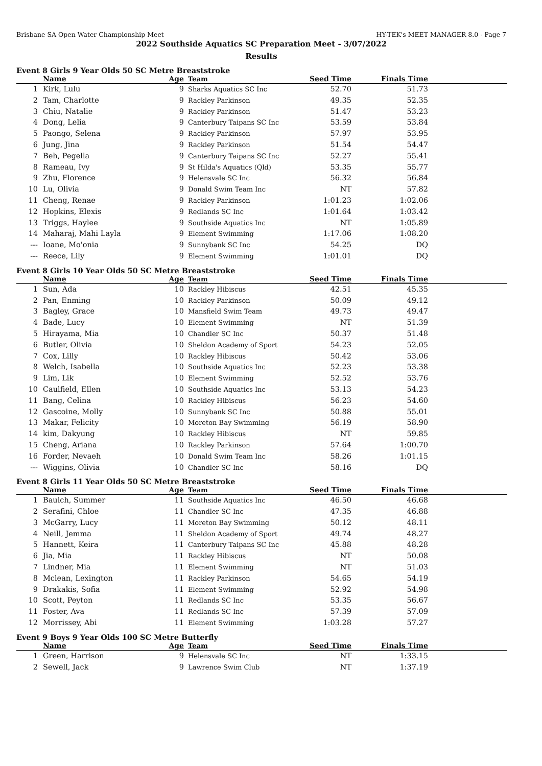Brisbane SA Open Water Championship Meet HY-TEK's MEET MANAGER 8.0 - Page 7
2022 Southside Aquatics SC Preparation Meet - 3/07/2022
Results
Event 8 Girls 9 Year Olds 50 SC Metre Breaststroke
| | Name | Age | Team | Seed Time | Finals Time | |
| --- | --- | --- | --- | --- | --- | --- |
| 1 | Kirk, Lulu | 9 | Sharks Aquatics SC Inc | 52.70 | 51.73 | |
| 2 | Tam, Charlotte | 9 | Rackley Parkinson | 49.35 | 52.35 | |
| 3 | Chiu, Natalie | 9 | Rackley Parkinson | 51.47 | 53.23 | |
| 4 | Dong, Lelia | 9 | Canterbury Taipans SC Inc | 53.59 | 53.84 | |
| 5 | Paongo, Selena | 9 | Rackley Parkinson | 57.97 | 53.95 | |
| 6 | Jung, Jina | 9 | Rackley Parkinson | 51.54 | 54.47 | |
| 7 | Beh, Pegella | 9 | Canterbury Taipans SC Inc | 52.27 | 55.41 | |
| 8 | Rameau, Ivy | 9 | St Hilda's Aquatics (Qld) | 53.35 | 55.77 | |
| 9 | Zhu, Florence | 9 | Helensvale SC Inc | 56.32 | 56.84 | |
| 10 | Lu, Olivia | 9 | Donald Swim Team Inc | NT | 57.82 | |
| 11 | Cheng, Renae | 9 | Rackley Parkinson | 1:01.23 | 1:02.06 | |
| 12 | Hopkins, Elexis | 9 | Redlands SC Inc | 1:01.64 | 1:03.42 | |
| 13 | Triggs, Haylee | 9 | Southside Aquatics Inc | NT | 1:05.89 | |
| 14 | Maharaj, Mahi Layla | 9 | Element Swimming | 1:17.06 | 1:08.20 | |
| --- | Ioane, Mo'onia | 9 | Sunnybank SC Inc | 54.25 | DQ | |
| --- | Reece, Lily | 9 | Element Swimming | 1:01.01 | DQ | |
Event 8 Girls 10 Year Olds 50 SC Metre Breaststroke
| | Name | Age | Team | Seed Time | Finals Time | |
| --- | --- | --- | --- | --- | --- | --- |
| 1 | Sun, Ada | 10 | Rackley Hibiscus | 42.51 | 45.35 | |
| 2 | Pan, Enming | 10 | Rackley Parkinson | 50.09 | 49.12 | |
| 3 | Bagley, Grace | 10 | Mansfield Swim Team | 49.73 | 49.47 | |
| 4 | Bade, Lucy | 10 | Element Swimming | NT | 51.39 | |
| 5 | Hirayama, Mia | 10 | Chandler SC Inc | 50.37 | 51.48 | |
| 6 | Butler, Olivia | 10 | Sheldon Academy of Sport | 54.23 | 52.05 | |
| 7 | Cox, Lilly | 10 | Rackley Hibiscus | 50.42 | 53.06 | |
| 8 | Welch, Isabella | 10 | Southside Aquatics Inc | 52.23 | 53.38 | |
| 9 | Lim, Lik | 10 | Element Swimming | 52.52 | 53.76 | |
| 10 | Caulfield, Ellen | 10 | Southside Aquatics Inc | 53.13 | 54.23 | |
| 11 | Bang, Celina | 10 | Rackley Hibiscus | 56.23 | 54.60 | |
| 12 | Gascoine, Molly | 10 | Sunnybank SC Inc | 50.88 | 55.01 | |
| 13 | Makar, Felicity | 10 | Moreton Bay Swimming | 56.19 | 58.90 | |
| 14 | kim, Dakyung | 10 | Rackley Hibiscus | NT | 59.85 | |
| 15 | Cheng, Ariana | 10 | Rackley Parkinson | 57.64 | 1:00.70 | |
| 16 | Forder, Nevaeh | 10 | Donald Swim Team Inc | 58.26 | 1:01.15 | |
| --- | Wiggins, Olivia | 10 | Chandler SC Inc | 58.16 | DQ | |
Event 8 Girls 11 Year Olds 50 SC Metre Breaststroke
| | Name | Age | Team | Seed Time | Finals Time | |
| --- | --- | --- | --- | --- | --- | --- |
| 1 | Baulch, Summer | 11 | Southside Aquatics Inc | 46.50 | 46.68 | |
| 2 | Serafini, Chloe | 11 | Chandler SC Inc | 47.35 | 46.88 | |
| 3 | McGarry, Lucy | 11 | Moreton Bay Swimming | 50.12 | 48.11 | |
| 4 | Neill, Jemma | 11 | Sheldon Academy of Sport | 49.74 | 48.27 | |
| 5 | Hannett, Keira | 11 | Canterbury Taipans SC Inc | 45.88 | 48.28 | |
| 6 | Jia, Mia | 11 | Rackley Hibiscus | NT | 50.08 | |
| 7 | Lindner, Mia | 11 | Element Swimming | NT | 51.03 | |
| 8 | Mclean, Lexington | 11 | Rackley Parkinson | 54.65 | 54.19 | |
| 9 | Drakakis, Sofia | 11 | Element Swimming | 52.92 | 54.98 | |
| 10 | Scott, Peyton | 11 | Redlands SC Inc | 53.35 | 56.67 | |
| 11 | Foster, Ava | 11 | Redlands SC Inc | 57.39 | 57.09 | |
| 12 | Morrissey, Abi | 11 | Element Swimming | 1:03.28 | 57.27 | |
Event 9 Boys 9 Year Olds 100 SC Metre Butterfly
| | Name | Age | Team | Seed Time | Finals Time | |
| --- | --- | --- | --- | --- | --- | --- |
| 1 | Green, Harrison | 9 | Helensvale SC Inc | NT | 1:33.15 | |
| 2 | Sewell, Jack | 9 | Lawrence Swim Club | NT | 1:37.19 | |